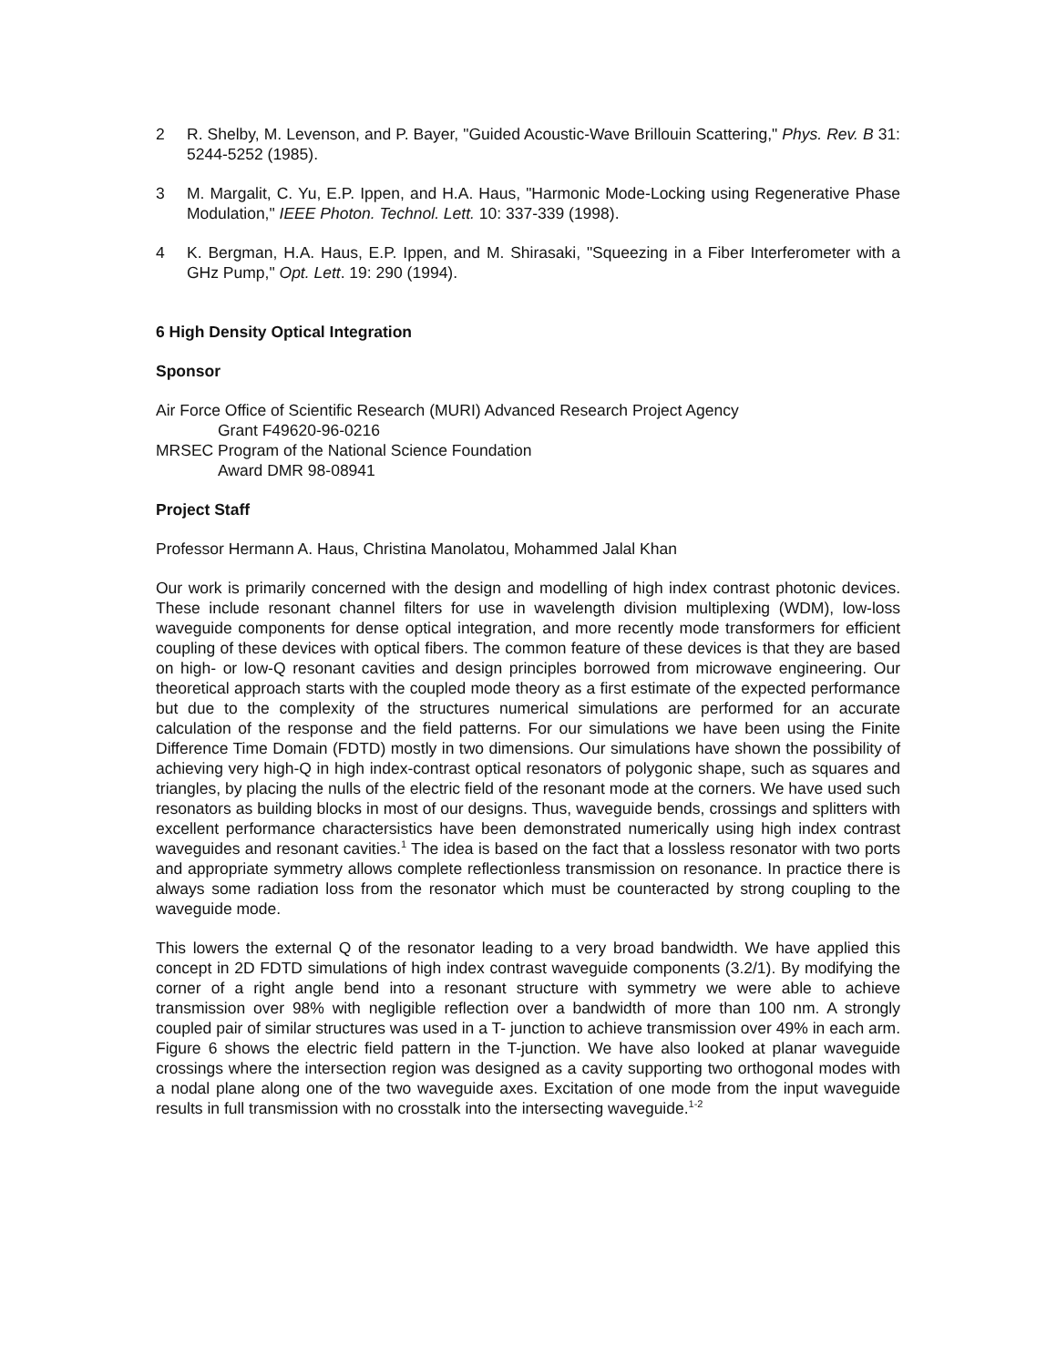2 R. Shelby, M. Levenson, and P. Bayer, "Guided Acoustic-Wave Brillouin Scattering," Phys. Rev. B 31: 5244-5252 (1985).
3 M. Margalit, C. Yu, E.P. Ippen, and H.A. Haus, "Harmonic Mode-Locking using Regenerative Phase Modulation," IEEE Photon. Technol. Lett. 10: 337-339 (1998).
4 K. Bergman, H.A. Haus, E.P. Ippen, and M. Shirasaki, "Squeezing in a Fiber Interferometer with a GHz Pump," Opt. Lett. 19: 290 (1994).
6 High Density Optical Integration
Sponsor
Air Force Office of Scientific Research (MURI) Advanced Research Project Agency
Grant F49620-96-0216
MRSEC Program of the National Science Foundation
Award DMR 98-08941
Project Staff
Professor Hermann A. Haus, Christina Manolatou, Mohammed Jalal Khan
Our work is primarily concerned with the design and modelling of high index contrast photonic devices. These include resonant channel filters for use in wavelength division multiplexing (WDM), low-loss waveguide components for dense optical integration, and more recently mode transformers for efficient coupling of these devices with optical fibers. The common feature of these devices is that they are based on high- or low-Q resonant cavities and design principles borrowed from microwave engineering. Our theoretical approach starts with the coupled mode theory as a first estimate of the expected performance but due to the complexity of the structures numerical simulations are performed for an accurate calculation of the response and the field patterns. For our simulations we have been using the Finite Difference Time Domain (FDTD) mostly in two dimensions. Our simulations have shown the possibility of achieving very high-Q in high index-contrast optical resonators of polygonic shape, such as squares and triangles, by placing the nulls of the electric field of the resonant mode at the corners. We have used such resonators as building blocks in most of our designs. Thus, waveguide bends, crossings and splitters with excellent performance charactersistics have been demonstrated numerically using high index contrast waveguides and resonant cavities.<sup>1</sup> The idea is based on the fact that a lossless resonator with two ports and appropriate symmetry allows complete reflectionless transmission on resonance. In practice there is always some radiation loss from the resonator which must be counteracted by strong coupling to the waveguide mode.
This lowers the external Q of the resonator leading to a very broad bandwidth. We have applied this concept in 2D FDTD simulations of high index contrast waveguide components (3.2/1). By modifying the corner of a right angle bend into a resonant structure with symmetry we were able to achieve transmission over 98% with negligible reflection over a bandwidth of more than 100 nm. A strongly coupled pair of similar structures was used in a T- junction to achieve transmission over 49% in each arm. Figure 6 shows the electric field pattern in the T-junction. We have also looked at planar waveguide crossings where the intersection region was designed as a cavity supporting two orthogonal modes with a nodal plane along one of the two waveguide axes. Excitation of one mode from the input waveguide results in full transmission with no crosstalk into the intersecting waveguide.<sup>1-2</sup>